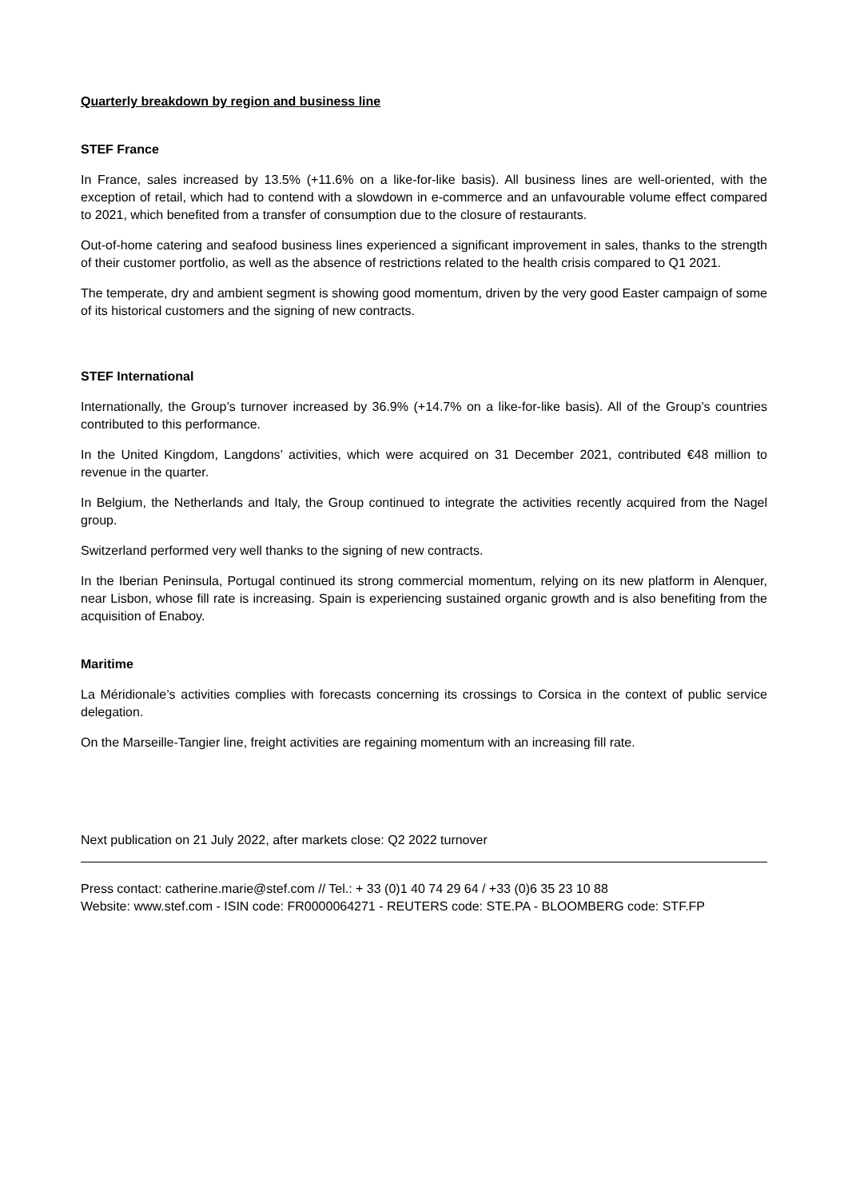Quarterly breakdown by region and business line
STEF France
In France, sales increased by 13.5% (+11.6% on a like-for-like basis). All business lines are well-oriented, with the exception of retail, which had to contend with a slowdown in e-commerce and an unfavourable volume effect compared to 2021, which benefited from a transfer of consumption due to the closure of restaurants.
Out-of-home catering and seafood business lines experienced a significant improvement in sales, thanks to the strength of their customer portfolio, as well as the absence of restrictions related to the health crisis compared to Q1 2021.
The temperate, dry and ambient segment is showing good momentum, driven by the very good Easter campaign of some of its historical customers and the signing of new contracts.
STEF International
Internationally, the Group’s turnover increased by 36.9% (+14.7% on a like-for-like basis). All of the Group’s countries contributed to this performance.
In the United Kingdom, Langdons’ activities, which were acquired on 31 December 2021, contributed €48 million to revenue in the quarter.
In Belgium, the Netherlands and Italy, the Group continued to integrate the activities recently acquired from the Nagel group.
Switzerland performed very well thanks to the signing of new contracts.
In the Iberian Peninsula, Portugal continued its strong commercial momentum, relying on its new platform in Alenquer, near Lisbon, whose fill rate is increasing. Spain is experiencing sustained organic growth and is also benefiting from the acquisition of Enaboy.
Maritime
La Méridionale’s activities complies with forecasts concerning its crossings to Corsica in the context of public service delegation.
On the Marseille-Tangier line, freight activities are regaining momentum with an increasing fill rate.
Next publication on 21 July 2022, after markets close: Q2 2022 turnover
Press contact: catherine.marie@stef.com // Tel.: + 33 (0)1 40 74 29 64 / +33 (0)6 35 23 10 88
Website: www.stef.com - ISIN code: FR0000064271 - REUTERS code: STE.PA - BLOOMBERG code: STF.FP